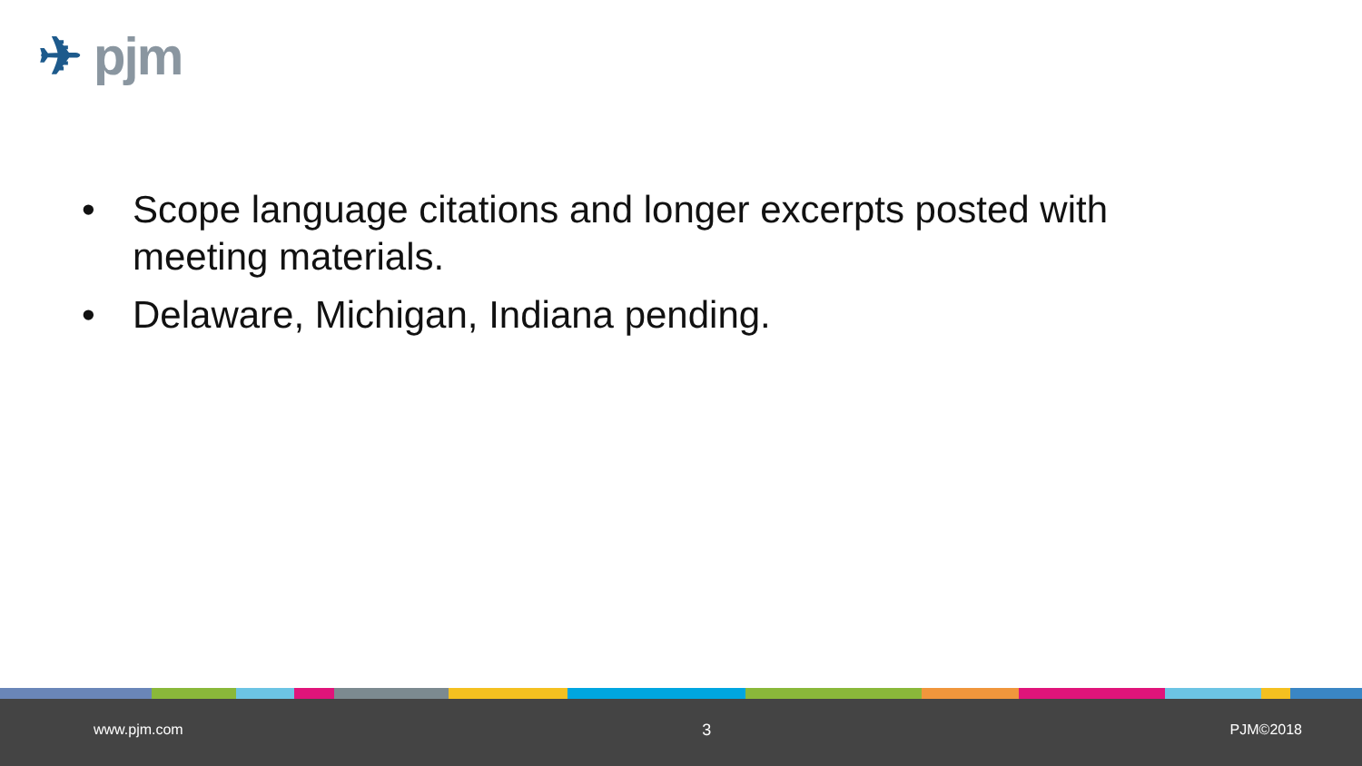✈ pjm
• Scope language citations and longer excerpts posted with meeting materials.
• Delaware, Michigan, Indiana pending.
www.pjm.com 3 PJM©2018